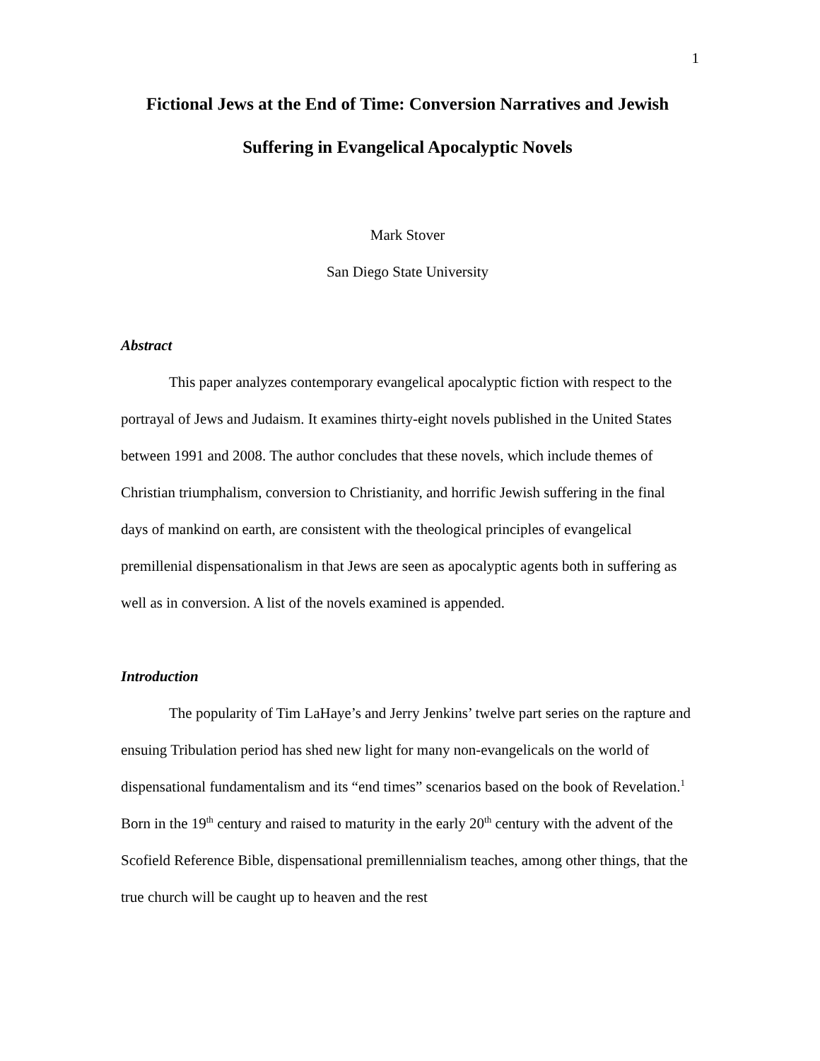1
Fictional Jews at the End of Time: Conversion Narratives and Jewish Suffering in Evangelical Apocalyptic Novels
Mark Stover
San Diego State University
Abstract
This paper analyzes contemporary evangelical apocalyptic fiction with respect to the portrayal of Jews and Judaism. It examines thirty-eight novels published in the United States between 1991 and 2008. The author concludes that these novels, which include themes of Christian triumphalism, conversion to Christianity, and horrific Jewish suffering in the final days of mankind on earth, are consistent with the theological principles of evangelical premillenial dispensationalism in that Jews are seen as apocalyptic agents both in suffering as well as in conversion. A list of the novels examined is appended.
Introduction
The popularity of Tim LaHaye’s and Jerry Jenkins’ twelve part series on the rapture and ensuing Tribulation period has shed new light for many non-evangelicals on the world of dispensational fundamentalism and its “end times” scenarios based on the book of Revelation.<sup>1</sup> Born in the 19<sup>th</sup> century and raised to maturity in the early 20<sup>th</sup> century with the advent of the Scofield Reference Bible, dispensational premillennialism teaches, among other things, that the true church will be caught up to heaven and the rest